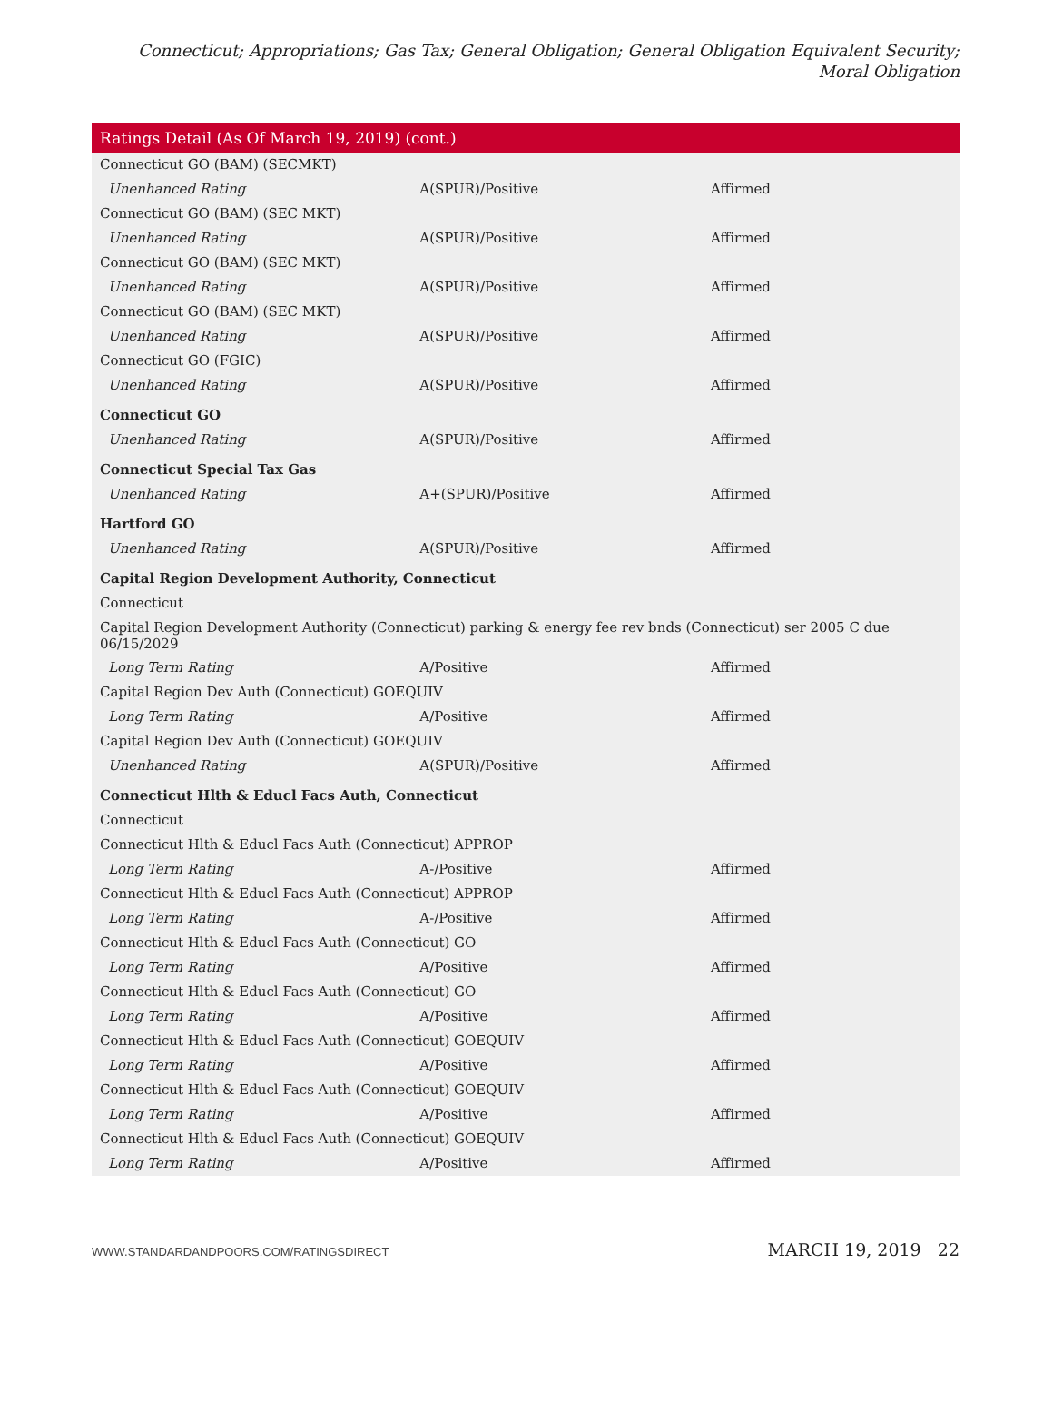Connecticut; Appropriations; Gas Tax; General Obligation; General Obligation Equivalent Security; Moral Obligation
| Ratings Detail (As Of March 19, 2019) (cont.) | | |
| --- | --- | --- |
| Connecticut GO (BAM) (SECMKT) | | |
| Unenhanced Rating | A(SPUR)/Positive | Affirmed |
| Connecticut GO (BAM) (SEC MKT) | | |
| Unenhanced Rating | A(SPUR)/Positive | Affirmed |
| Connecticut GO (BAM) (SEC MKT) | | |
| Unenhanced Rating | A(SPUR)/Positive | Affirmed |
| Connecticut GO (BAM) (SEC MKT) | | |
| Unenhanced Rating | A(SPUR)/Positive | Affirmed |
| Connecticut GO (FGIC) | | |
| Unenhanced Rating | A(SPUR)/Positive | Affirmed |
| Connecticut GO | | |
| Unenhanced Rating | A(SPUR)/Positive | Affirmed |
| Connecticut Special Tax Gas | | |
| Unenhanced Rating | A+(SPUR)/Positive | Affirmed |
| Hartford GO | | |
| Unenhanced Rating | A(SPUR)/Positive | Affirmed |
| Capital Region Development Authority, Connecticut | | |
| Connecticut | | |
| Capital Region Development Authority (Connecticut) parking & energy fee rev bnds (Connecticut) ser 2005 C due 06/15/2029 | | |
| Long Term Rating | A/Positive | Affirmed |
| Capital Region Dev Auth (Connecticut) GOEQUIV | | |
| Long Term Rating | A/Positive | Affirmed |
| Capital Region Dev Auth (Connecticut) GOEQUIV | | |
| Unenhanced Rating | A(SPUR)/Positive | Affirmed |
| Connecticut Hlth & Educl Facs Auth, Connecticut | | |
| Connecticut | | |
| Connecticut Hlth & Educl Facs Auth (Connecticut) APPROP | | |
| Long Term Rating | A-/Positive | Affirmed |
| Connecticut Hlth & Educl Facs Auth (Connecticut) APPROP | | |
| Long Term Rating | A-/Positive | Affirmed |
| Connecticut Hlth & Educl Facs Auth (Connecticut) GO | | |
| Long Term Rating | A/Positive | Affirmed |
| Connecticut Hlth & Educl Facs Auth (Connecticut) GO | | |
| Long Term Rating | A/Positive | Affirmed |
| Connecticut Hlth & Educl Facs Auth (Connecticut) GOEQUIV | | |
| Long Term Rating | A/Positive | Affirmed |
| Connecticut Hlth & Educl Facs Auth (Connecticut) GOEQUIV | | |
| Long Term Rating | A/Positive | Affirmed |
| Connecticut Hlth & Educl Facs Auth (Connecticut) GOEQUIV | | |
| Long Term Rating | A/Positive | Affirmed |
WWW.STANDARDANDPOORS.COM/RATINGSDIRECT MARCH 19, 2019 22